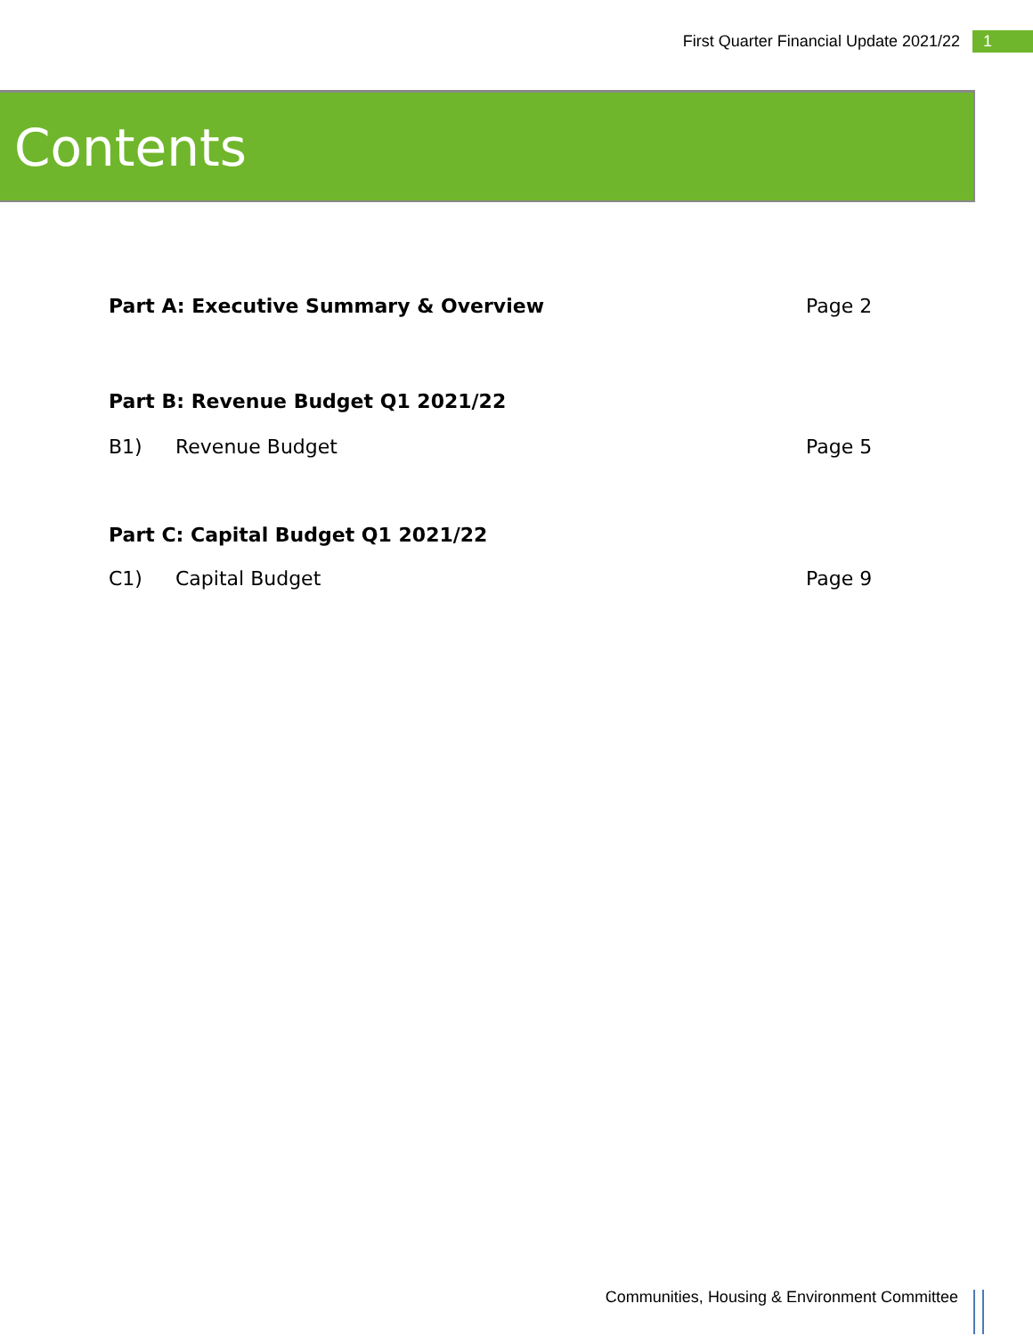First Quarter Financial Update 2021/22 1
Contents
Part A: Executive Summary & Overview Page 2
Part B: Revenue Budget Q1 2021/22
B1) Revenue Budget Page 5
Part C: Capital Budget Q1 2021/22
C1) Capital Budget Page 9
Communities, Housing & Environment Committee